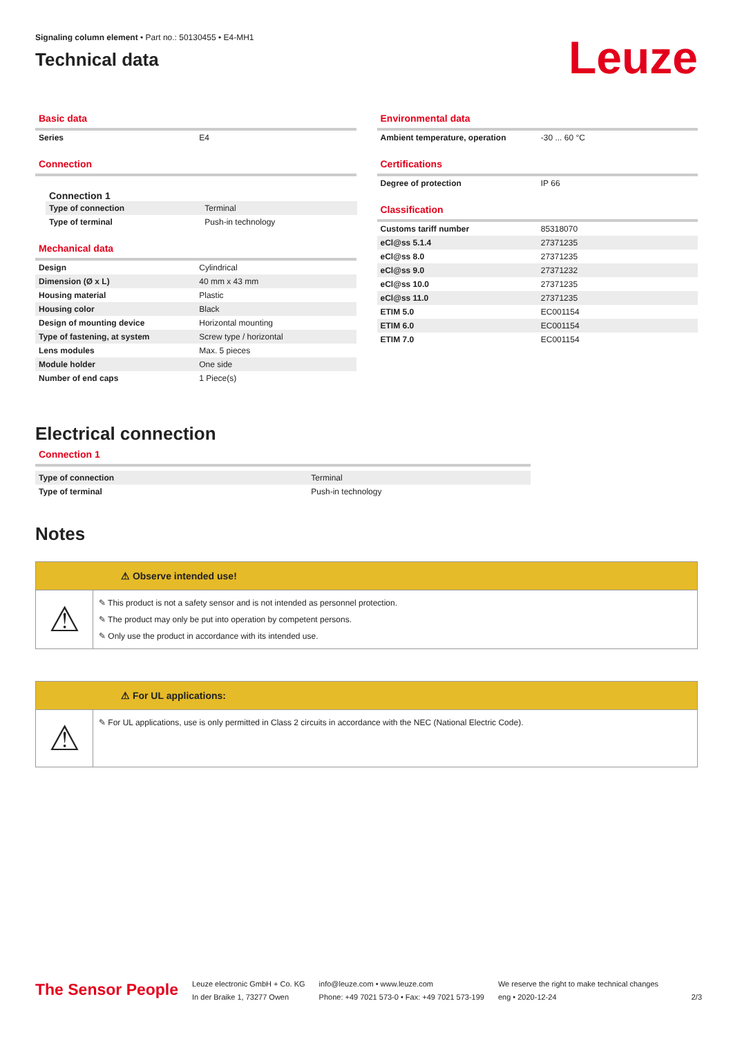Signaling column element • Part no.: 50130455 • E4-MH1
Technical data
Leuze
Basic data
| Series | E4 |
Connection
Connection 1
| Type of connection | Terminal |
| Type of terminal | Push-in technology |
Mechanical data
| Design | Cylindrical |
| Dimension (Ø x L) | 40 mm x 43 mm |
| Housing material | Plastic |
| Housing color | Black |
| Design of mounting device | Horizontal mounting |
| Type of fastening, at system | Screw type / horizontal |
| Lens modules | Max. 5 pieces |
| Module holder | One side |
| Number of end caps | 1 Piece(s) |
Environmental data
| Ambient temperature, operation | -30 ... 60 °C |
Certifications
| Degree of protection | IP 66 |
Classification
| Customs tariff number | 85318070 |
| eCl@ss 5.1.4 | 27371235 |
| eCl@ss 8.0 | 27371235 |
| eCl@ss 9.0 | 27371232 |
| eCl@ss 10.0 | 27371235 |
| eCl@ss 11.0 | 27371235 |
| ETIM 5.0 | EC001154 |
| ETIM 6.0 | EC001154 |
| ETIM 7.0 | EC001154 |
Electrical connection
Connection 1
| Type of connection | Terminal |
| Type of terminal | Push-in technology |
Notes
⚠ Observe intended use!
⚠
✎ This product is not a safety sensor and is not intended as personnel protection.
✎ The product may only be put into operation by competent persons.
✎ Only use the product in accordance with its intended use.
⚠ For UL applications:
⚠
✎ For UL applications, use is only permitted in Class 2 circuits in accordance with the NEC (National Electric Code).
The Sensor People
Leuze electronic GmbH + Co. KG
In der Braike 1, 73277 Owen
info@leuze.com • www.leuze.com
Phone: +49 7021 573-0 • Fax: +49 7021 573-199
We reserve the right to make technical changes
eng • 2020-12-24
2/3